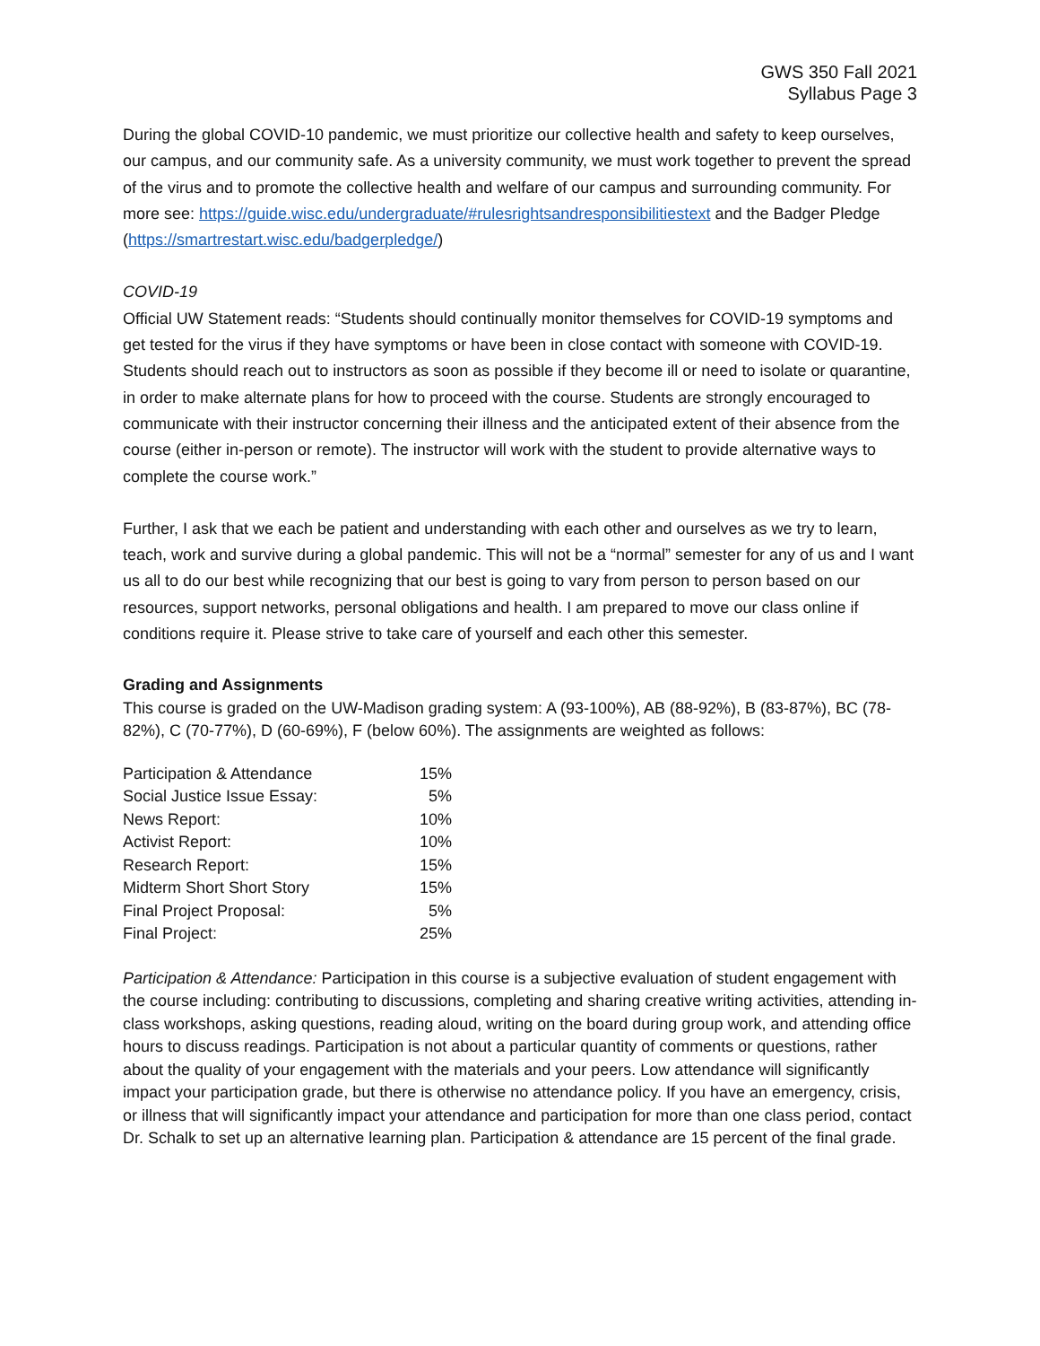GWS 350 Fall 2021
Syllabus Page 3
During the global COVID-10 pandemic, we must prioritize our collective health and safety to keep ourselves, our campus, and our community safe. As a university community, we must work together to prevent the spread of the virus and to promote the collective health and welfare of our campus and surrounding community. For more see: https://guide.wisc.edu/undergraduate/#rulesrightsandresponsibilitiestext and the Badger Pledge (https://smartrestart.wisc.edu/badgerpledge/)
COVID-19
Official UW Statement reads: “Students should continually monitor themselves for COVID-19 symptoms and get tested for the virus if they have symptoms or have been in close contact with someone with COVID-19. Students should reach out to instructors as soon as possible if they become ill or need to isolate or quarantine, in order to make alternate plans for how to proceed with the course. Students are strongly encouraged to communicate with their instructor concerning their illness and the anticipated extent of their absence from the course (either in-person or remote). The instructor will work with the student to provide alternative ways to complete the course work.”
Further, I ask that we each be patient and understanding with each other and ourselves as we try to learn, teach, work and survive during a global pandemic. This will not be a “normal” semester for any of us and I want us all to do our best while recognizing that our best is going to vary from person to person based on our resources, support networks, personal obligations and health. I am prepared to move our class online if conditions require it. Please strive to take care of yourself and each other this semester.
Grading and Assignments
This course is graded on the UW-Madison grading system: A (93-100%), AB (88-92%), B (83-87%), BC (78-82%), C (70-77%), D (60-69%), F (below 60%). The assignments are weighted as follows:
| Participation & Attendance | 15% |
| Social Justice Issue Essay: | 5% |
| News Report: | 10% |
| Activist Report: | 10% |
| Research Report: | 15% |
| Midterm Short Short Story | 15% |
| Final Project Proposal: | 5% |
| Final Project: | 25% |
Participation & Attendance: Participation in this course is a subjective evaluation of student engagement with the course including: contributing to discussions, completing and sharing creative writing activities, attending in-class workshops, asking questions, reading aloud, writing on the board during group work, and attending office hours to discuss readings. Participation is not about a particular quantity of comments or questions, rather about the quality of your engagement with the materials and your peers. Low attendance will significantly impact your participation grade, but there is otherwise no attendance policy. If you have an emergency, crisis, or illness that will significantly impact your attendance and participation for more than one class period, contact Dr. Schalk to set up an alternative learning plan. Participation & attendance are 15 percent of the final grade.